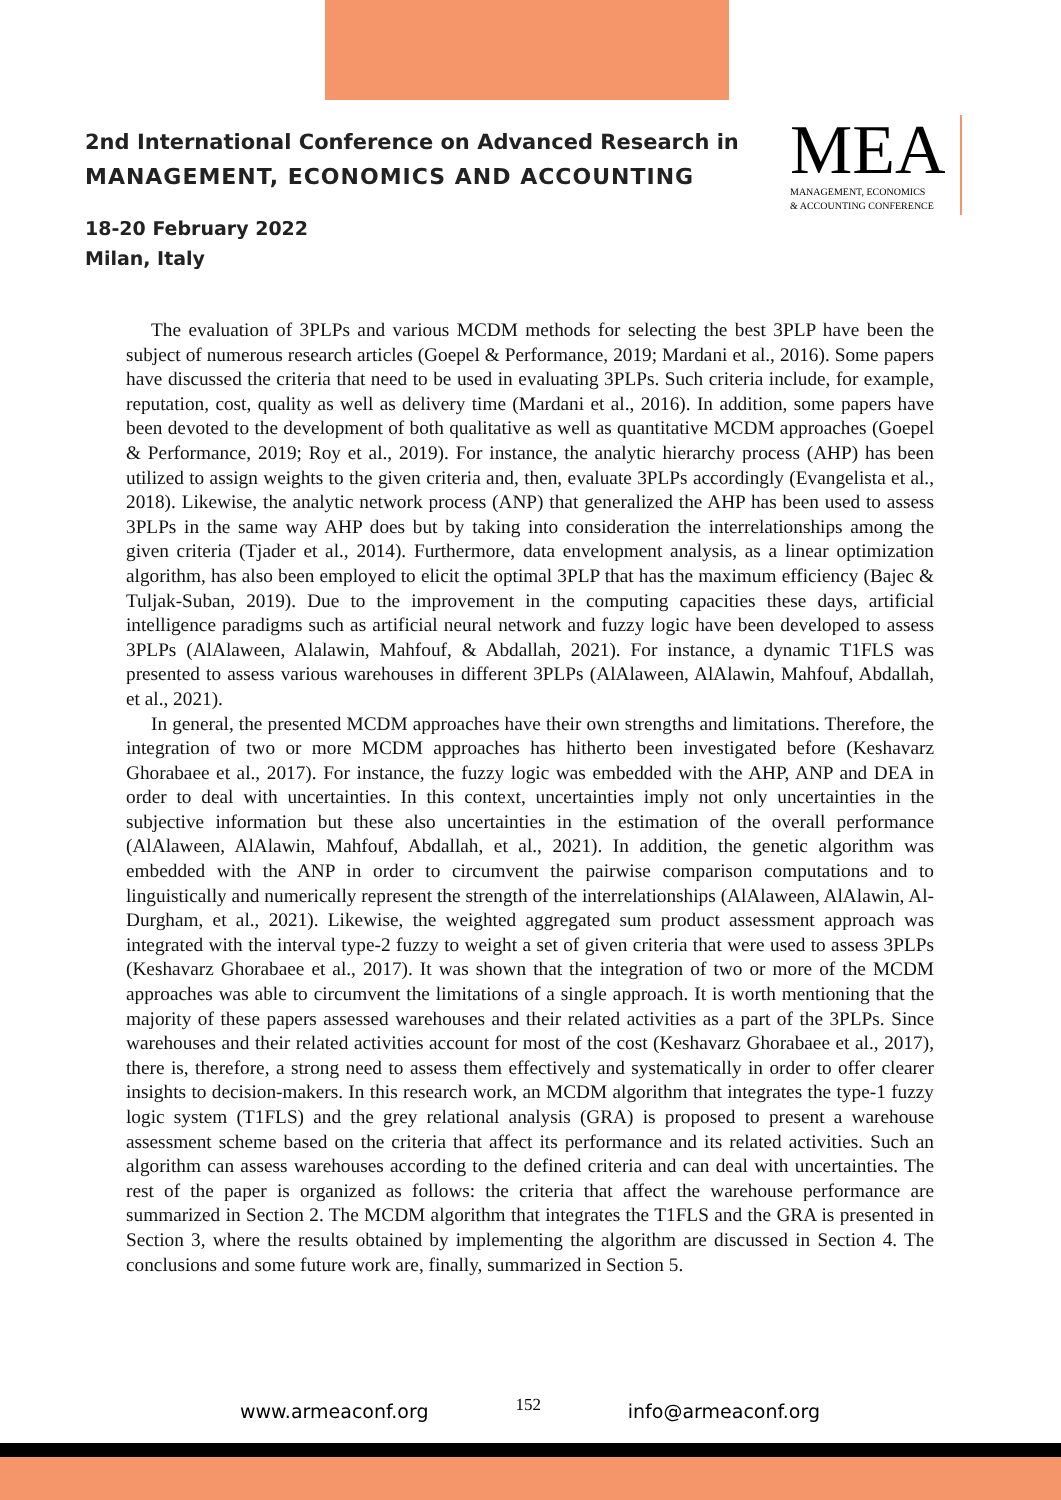2nd International Conference on Advanced Research in
MANAGEMENT, ECONOMICS AND ACCOUNTING
18-20 February 2022
Milan, Italy
MEA
MANAGEMENT, ECONOMICS
& ACCOUNTING CONFERENCE
The evaluation of 3PLPs and various MCDM methods for selecting the best 3PLP have been the subject of numerous research articles (Goepel & Performance, 2019; Mardani et al., 2016). Some papers have discussed the criteria that need to be used in evaluating 3PLPs. Such criteria include, for example, reputation, cost, quality as well as delivery time (Mardani et al., 2016). In addition, some papers have been devoted to the development of both qualitative as well as quantitative MCDM approaches (Goepel & Performance, 2019; Roy et al., 2019). For instance, the analytic hierarchy process (AHP) has been utilized to assign weights to the given criteria and, then, evaluate 3PLPs accordingly (Evangelista et al., 2018). Likewise, the analytic network process (ANP) that generalized the AHP has been used to assess 3PLPs in the same way AHP does but by taking into consideration the interrelationships among the given criteria (Tjader et al., 2014). Furthermore, data envelopment analysis, as a linear optimization algorithm, has also been employed to elicit the optimal 3PLP that has the maximum efficiency (Bajec & Tuljak-Suban, 2019). Due to the improvement in the computing capacities these days, artificial intelligence paradigms such as artificial neural network and fuzzy logic have been developed to assess 3PLPs (AlAlaween, Alalawin, Mahfouf, & Abdallah, 2021). For instance, a dynamic T1FLS was presented to assess various warehouses in different 3PLPs (AlAlaween, AlAlawin, Mahfouf, Abdallah, et al., 2021).
In general, the presented MCDM approaches have their own strengths and limitations. Therefore, the integration of two or more MCDM approaches has hitherto been investigated before (Keshavarz Ghorabaee et al., 2017). For instance, the fuzzy logic was embedded with the AHP, ANP and DEA in order to deal with uncertainties. In this context, uncertainties imply not only uncertainties in the subjective information but these also uncertainties in the estimation of the overall performance (AlAlaween, AlAlawin, Mahfouf, Abdallah, et al., 2021). In addition, the genetic algorithm was embedded with the ANP in order to circumvent the pairwise comparison computations and to linguistically and numerically represent the strength of the interrelationships (AlAlaween, AlAlawin, Al-Durgham, et al., 2021). Likewise, the weighted aggregated sum product assessment approach was integrated with the interval type-2 fuzzy to weight a set of given criteria that were used to assess 3PLPs (Keshavarz Ghorabaee et al., 2017). It was shown that the integration of two or more of the MCDM approaches was able to circumvent the limitations of a single approach. It is worth mentioning that the majority of these papers assessed warehouses and their related activities as a part of the 3PLPs. Since warehouses and their related activities account for most of the cost (Keshavarz Ghorabaee et al., 2017), there is, therefore, a strong need to assess them effectively and systematically in order to offer clearer insights to decision-makers. In this research work, an MCDM algorithm that integrates the type-1 fuzzy logic system (T1FLS) and the grey relational analysis (GRA) is proposed to present a warehouse assessment scheme based on the criteria that affect its performance and its related activities. Such an algorithm can assess warehouses according to the defined criteria and can deal with uncertainties. The rest of the paper is organized as follows: the criteria that affect the warehouse performance are summarized in Section 2. The MCDM algorithm that integrates the T1FLS and the GRA is presented in Section 3, where the results obtained by implementing the algorithm are discussed in Section 4. The conclusions and some future work are, finally, summarized in Section 5.
www.armeaconf.org 152 info@armeaconf.org